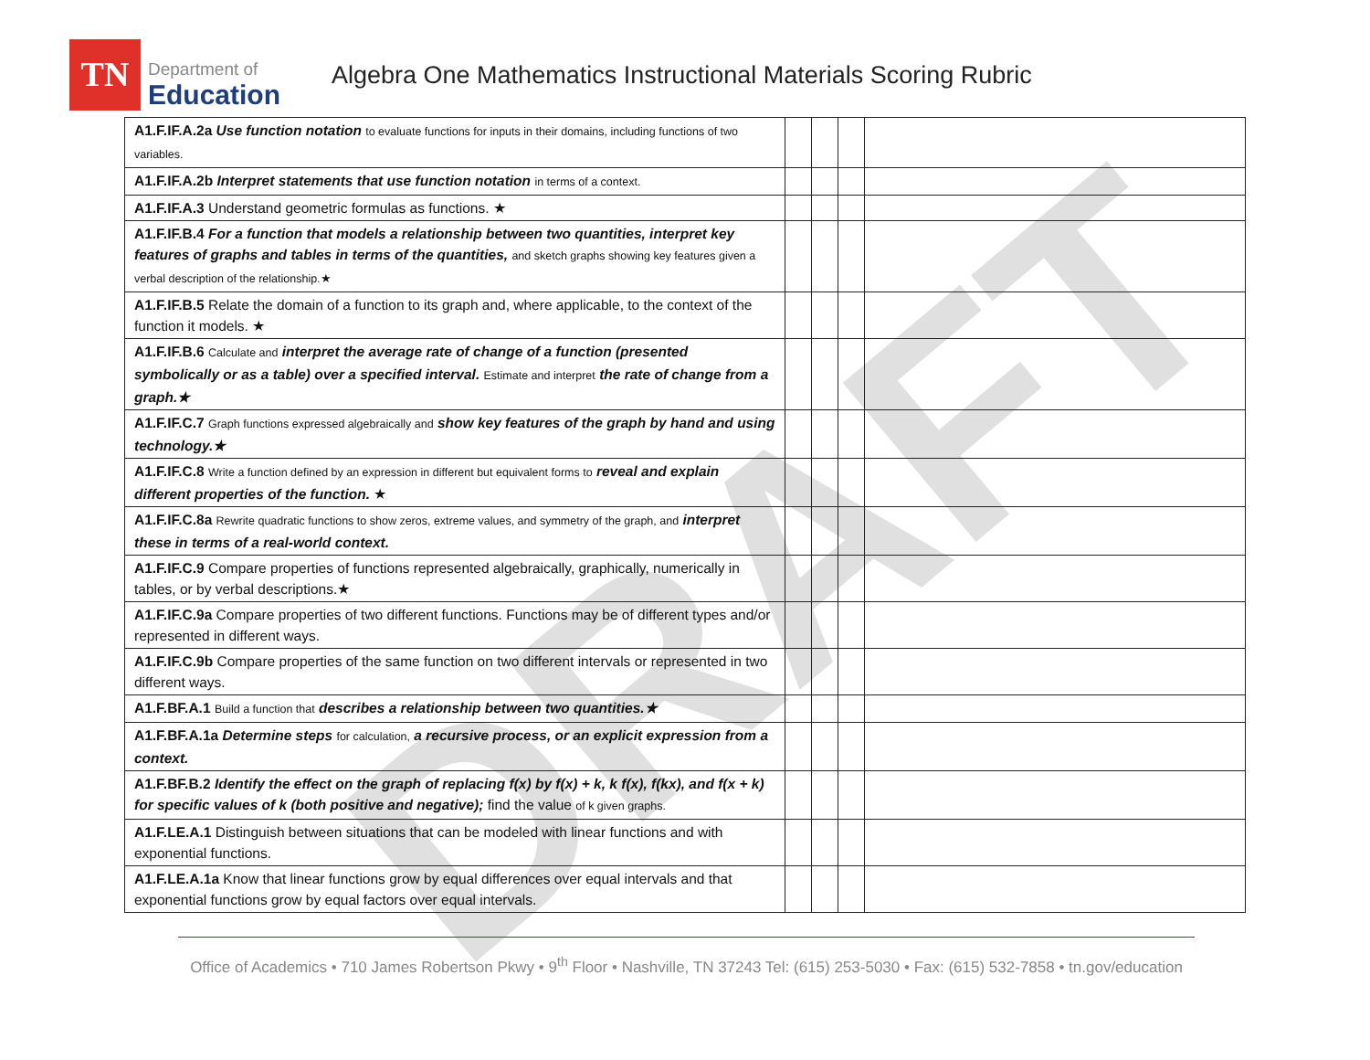DRAFT
TN
Department of
Education
Algebra One Mathematics Instructional Materials Scoring Rubric
| A1.F.IF.A.2a Use function notation to evaluate functions for inputs in their domains, including functions of two variables. | | | | |
| A1.F.IF.A.2b Interpret statements that use function notation in terms of a context. | | | | |
| A1.F.IF.A.3 Understand geometric formulas as functions. ★ | | | | |
| A1.F.IF.B.4 For a function that models a relationship between two quantities, interpret key features of graphs and tables in terms of the quantities, and sketch graphs showing key features given a verbal description of the relationship.★ | | | | |
| A1.F.IF.B.5 Relate the domain of a function to its graph and, where applicable, to the context of the function it models. ★ | | | | |
| A1.F.IF.B.6 Calculate and interpret the average rate of change of a function (presented symbolically or as a table) over a specified interval. Estimate and interpret the rate of change from a graph.★ | | | | |
| A1.F.IF.C.7 Graph functions expressed algebraically and show key features of the graph by hand and using technology.★ | | | | |
| A1.F.IF.C.8 Write a function defined by an expression in different but equivalent forms to reveal and explain different properties of the function. ★ | | | | |
| A1.F.IF.C.8a Rewrite quadratic functions to show zeros, extreme values, and symmetry of the graph, and interpret these in terms of a real-world context. | | | | |
| A1.F.IF.C.9 Compare properties of functions represented algebraically, graphically, numerically in tables, or by verbal descriptions.★ | | | | |
| A1.F.IF.C.9a Compare properties of two different functions. Functions may be of different types and/or represented in different ways. | | | | |
| A1.F.IF.C.9b Compare properties of the same function on two different intervals or represented in two different ways. | | | | |
| A1.F.BF.A.1 Build a function that describes a relationship between two quantities.★ | | | | |
| A1.F.BF.A.1a Determine steps for calculation, a recursive process, or an explicit expression from a context. | | | | |
| A1.F.BF.B.2 Identify the effect on the graph of replacing f(x) by f(x) + k, k f(x), f(kx), and f(x + k) for specific values of k (both positive and negative); find the value of k given graphs. | | | | |
| A1.F.LE.A.1 Distinguish between situations that can be modeled with linear functions and with exponential functions. | | | | |
| A1.F.LE.A.1a Know that linear functions grow by equal differences over equal intervals and that exponential functions grow by equal factors over equal intervals. | | | | |
Office of Academics • 710 James Robertson Pkwy • 9<sup>th</sup> Floor • Nashville, TN 37243 Tel: (615) 253-5030 • Fax: (615) 532-7858 • tn.gov/education